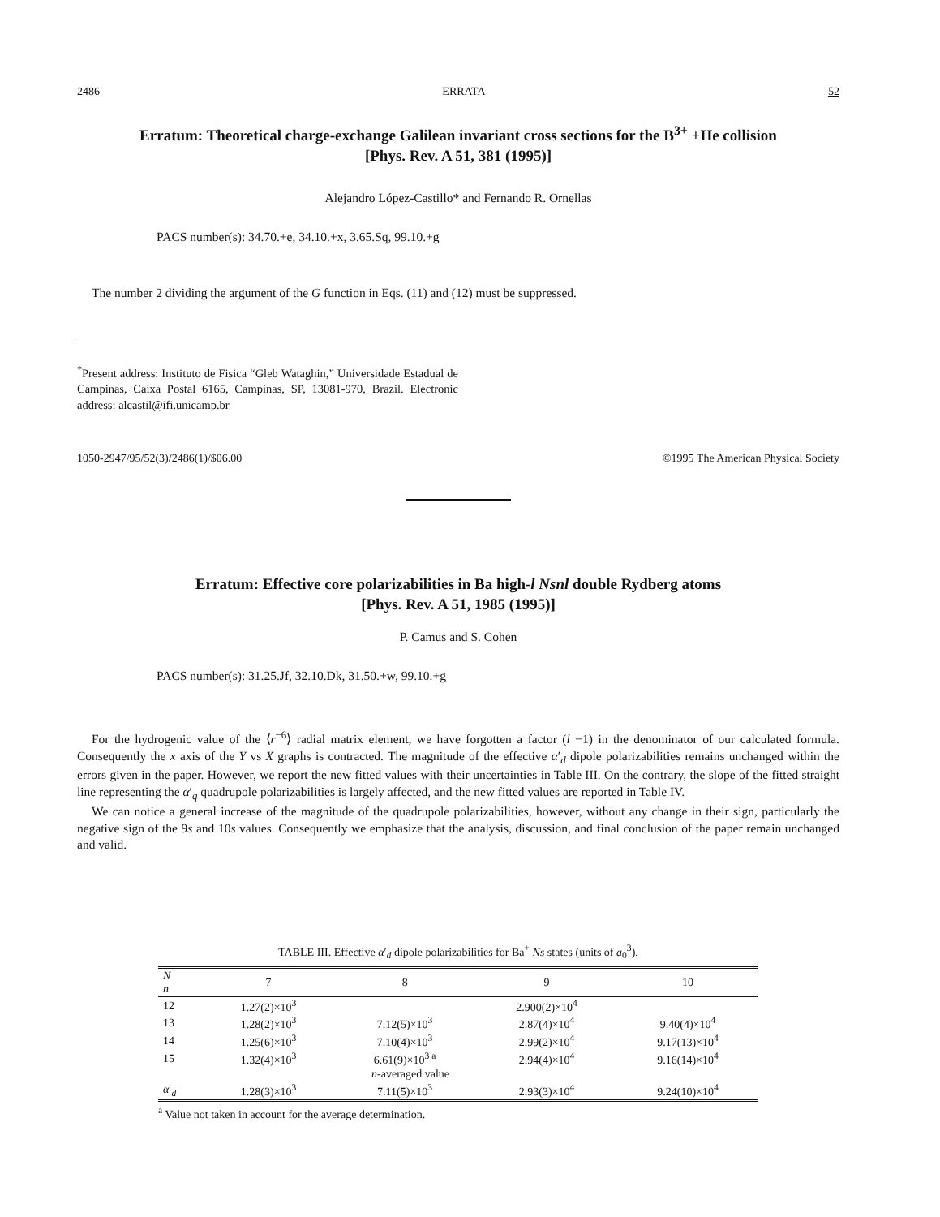2486 ERRATA 52
Erratum: Theoretical charge-exchange Galilean invariant cross sections for the B<sup>3+</sup> +He collision
[Phys. Rev. A 51, 381 (1995)]
Alejandro López-Castillo* and Fernando R. Ornellas
PACS number(s): 34.70.+e, 34.10.+x, 3.65.Sq, 99.10.+g
The number 2 dividing the argument of the G function in Eqs. (11) and (12) must be suppressed.
<sup>*</sup> Present address: Instituto de Fisica “Gleb Wataghin,” Universidade Estadual de Campinas, Caixa Postal 6165, Campinas, SP, 13081-970, Brazil. Electronic address: alcastil@ifi.unicamp.br
1050-2947/95/52(3)/2486(1)/$06.00 ©1995 The American Physical Society
Erratum: Effective core polarizabilities in Ba high-l Nsnl double Rydberg atoms
[Phys. Rev. A 51, 1985 (1995)]
P. Camus and S. Cohen
PACS number(s): 31.25.Jf, 32.10.Dk, 31.50.+w, 99.10.+g
For the hydrogenic value of the ⟨r<sup>−6</sup>⟩ radial matrix element, we have forgotten a factor (l −1) in the denominator of our calculated formula. Consequently the x axis of the Y vs X graphs is contracted. The magnitude of the effective α′<sub>d</sub> dipole polarizabilities remains unchanged within the errors given in the paper. However, we report the new fitted values with their uncertainties in Table III. On the contrary, the slope of the fitted straight line representing the α′<sub>q</sub> quadrupole polarizabilities is largely affected, and the new fitted values are reported in Table IV.
We can notice a general increase of the magnitude of the quadrupole polarizabilities, however, without any change in their sign, particularly the negative sign of the 9s and 10s values. Consequently we emphasize that the analysis, discussion, and final conclusion of the paper remain unchanged and valid.
TABLE III. Effective α ′ <sub>d</sub> dipole polarizabilities for Ba <sup>+</sup> Ns states (units of a <sub>0</sub> <sup>3</sup> ).
| N n | 7 | 8 | 9 | 10 |
| --- | --- | --- | --- | --- |
| 12 | 1.27(2)×10<sup>3</sup> | | 2.900(2)×10<sup>4</sup> | |
| 13 | 1.28(2)×10<sup>3</sup> | 7.12(5)×10<sup>3</sup> | 2.87(4)×10<sup>4</sup> | 9.40(4)×10<sup>4</sup> |
| 14 | 1.25(6)×10<sup>3</sup> | 7.10(4)×10<sup>3</sup> | 2.99(2)×10<sup>4</sup> | 9.17(13)×10<sup>4</sup> |
| 15 | 1.32(4)×10<sup>3</sup> | 6.61(9)×10<sup>3 a</sup> | 2.94(4)×10<sup>4</sup> | 9.16(14)×10<sup>4</sup> |
| | n -averaged value | | | |
| α ′<sub>d</sub> | 1.28(3)×10<sup>3</sup> | 7.11(5)×10<sup>3</sup> | 2.93(3)×10<sup>4</sup> | 9.24(10)×10<sup>4</sup> |
<sup>a</sup> Value not taken in account for the average determination.